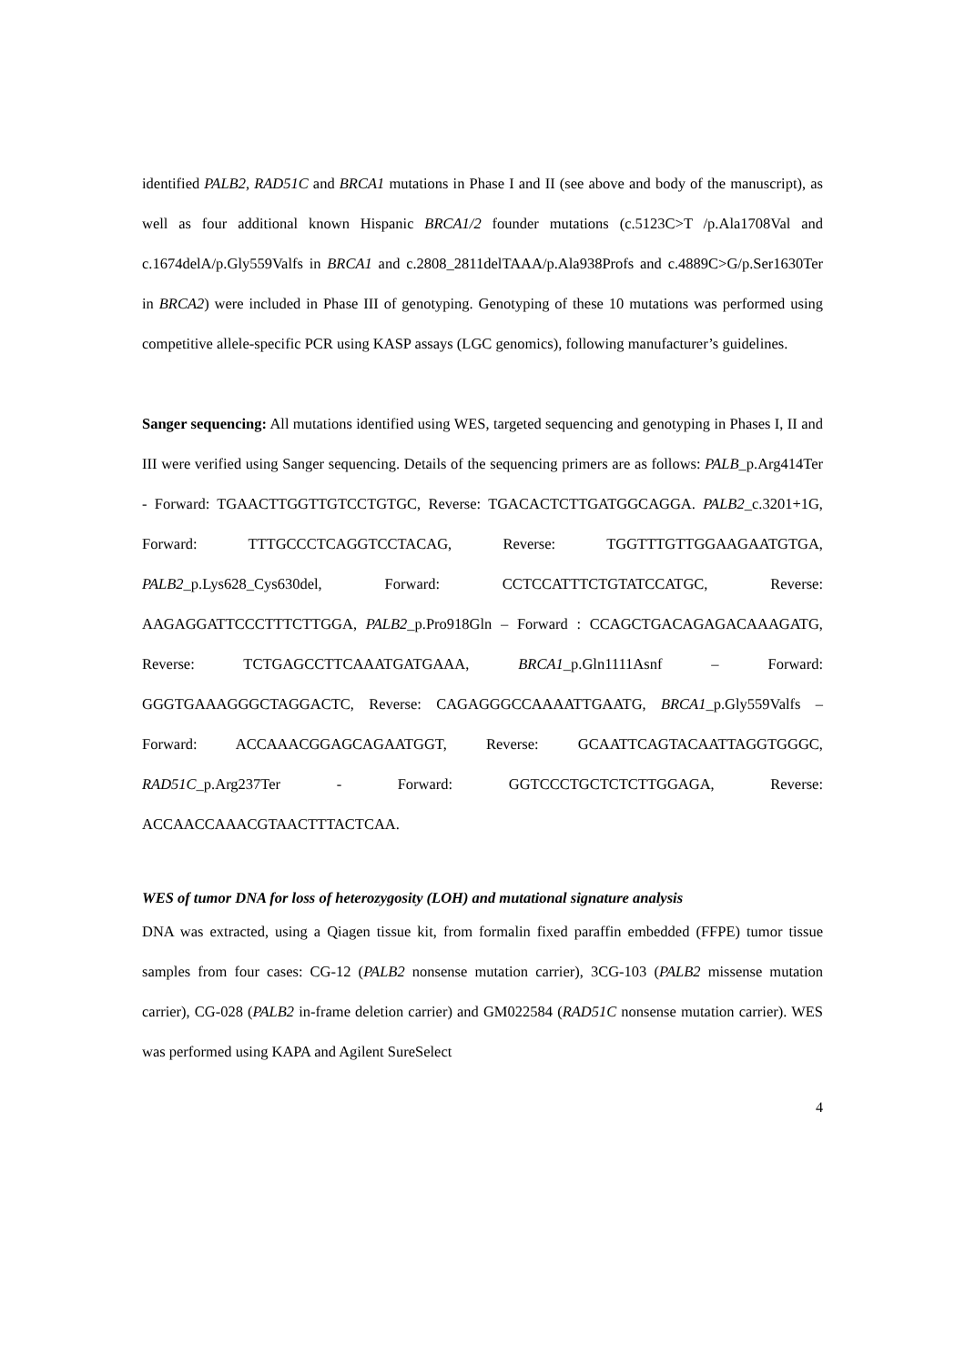identified PALB2, RAD51C and BRCA1 mutations in Phase I and II (see above and body of the manuscript), as well as four additional known Hispanic BRCA1/2 founder mutations (c.5123C>T /p.Ala1708Val and c.1674delA/p.Gly559Valfs in BRCA1 and c.2808_2811delTAAA/p.Ala938Profs and c.4889C>G/p.Ser1630Ter in BRCA2) were included in Phase III of genotyping. Genotyping of these 10 mutations was performed using competitive allele-specific PCR using KASP assays (LGC genomics), following manufacturer’s guidelines.
Sanger sequencing: All mutations identified using WES, targeted sequencing and genotyping in Phases I, II and III were verified using Sanger sequencing. Details of the sequencing primers are as follows: PALB_p.Arg414Ter - Forward: TGAACTTGGTTGTCCTGTGC, Reverse: TGACACTCTTGATGGCAGGA. PALB2_c.3201+1G, Forward: TTTGCCCTCAGGTCCTACAG, Reverse: TGGTTTGTTGGAAGAATGTGA, PALB2_p.Lys628_Cys630del, Forward: CCTCCATTTCTGTATCCATGC, Reverse: AAGAGGATTCCCTTTCTTGGA, PALB2_p.Pro918Gln – Forward : CCAGCTGACAGAGACAAAGATG, Reverse: TCTGAGCCTTCAAATGATGAAA, BRCA1_p.Gln1111Asnf – Forward: GGGTGAAAGGGCTAGGACTC, Reverse: CAGAGGGCCAAAATTGAATG, BRCA1_p.Gly559Valfs – Forward: ACCAAACGGAGCAGAATGGT, Reverse: GCAATTCAGTACAATTAGGTGGGC, RAD51C_p.Arg237Ter - Forward: GGTCCCTGCTCTCTTGGAGA, Reverse: ACCAACCAAACGTAACTTTACTCAA.
WES of tumor DNA for loss of heterozygosity (LOH) and mutational signature analysis
DNA was extracted, using a Qiagen tissue kit, from formalin fixed paraffin embedded (FFPE) tumor tissue samples from four cases: CG-12 (PALB2 nonsense mutation carrier), 3CG-103 (PALB2 missense mutation carrier), CG-028 (PALB2 in-frame deletion carrier) and GM022584 (RAD51C nonsense mutation carrier). WES was performed using KAPA and Agilent SureSelect
4